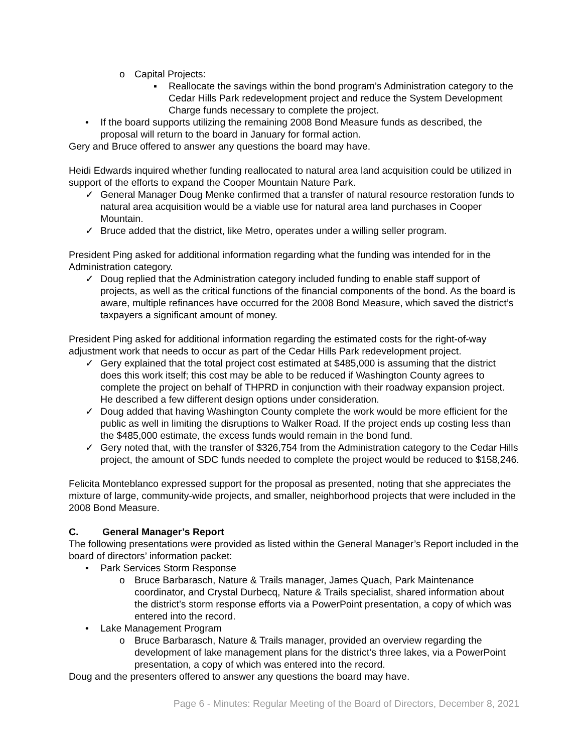o Capital Projects:
▪ Reallocate the savings within the bond program’s Administration category to the Cedar Hills Park redevelopment project and reduce the System Development Charge funds necessary to complete the project.
• If the board supports utilizing the remaining 2008 Bond Measure funds as described, the proposal will return to the board in January for formal action.
Gery and Bruce offered to answer any questions the board may have.
Heidi Edwards inquired whether funding reallocated to natural area land acquisition could be utilized in support of the efforts to expand the Cooper Mountain Nature Park.
✓ General Manager Doug Menke confirmed that a transfer of natural resource restoration funds to natural area acquisition would be a viable use for natural area land purchases in Cooper Mountain.
✓ Bruce added that the district, like Metro, operates under a willing seller program.
President Ping asked for additional information regarding what the funding was intended for in the Administration category.
✓ Doug replied that the Administration category included funding to enable staff support of projects, as well as the critical functions of the financial components of the bond. As the board is aware, multiple refinances have occurred for the 2008 Bond Measure, which saved the district’s taxpayers a significant amount of money.
President Ping asked for additional information regarding the estimated costs for the right-of-way adjustment work that needs to occur as part of the Cedar Hills Park redevelopment project.
✓ Gery explained that the total project cost estimated at $485,000 is assuming that the district does this work itself; this cost may be able to be reduced if Washington County agrees to complete the project on behalf of THPRD in conjunction with their roadway expansion project. He described a few different design options under consideration.
✓ Doug added that having Washington County complete the work would be more efficient for the public as well in limiting the disruptions to Walker Road. If the project ends up costing less than the $485,000 estimate, the excess funds would remain in the bond fund.
✓ Gery noted that, with the transfer of $326,754 from the Administration category to the Cedar Hills project, the amount of SDC funds needed to complete the project would be reduced to $158,246.
Felicita Monteblanco expressed support for the proposal as presented, noting that she appreciates the mixture of large, community-wide projects, and smaller, neighborhood projects that were included in the 2008 Bond Measure.
C. General Manager’s Report
The following presentations were provided as listed within the General Manager’s Report included in the board of directors’ information packet:
• Park Services Storm Response
o Bruce Barbarasch, Nature & Trails manager, James Quach, Park Maintenance coordinator, and Crystal Durbecq, Nature & Trails specialist, shared information about the district’s storm response efforts via a PowerPoint presentation, a copy of which was entered into the record.
• Lake Management Program
o Bruce Barbarasch, Nature & Trails manager, provided an overview regarding the development of lake management plans for the district’s three lakes, via a PowerPoint presentation, a copy of which was entered into the record.
Doug and the presenters offered to answer any questions the board may have.
Page 6 - Minutes: Regular Meeting of the Board of Directors, December 8, 2021